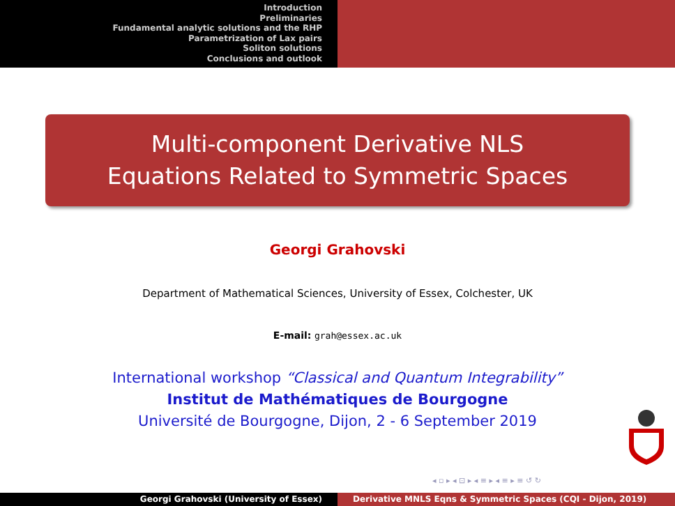Introduction
Preliminaries
Fundamental analytic solutions and the RHP
Parametrization of Lax pairs
Soliton solutions
Conclusions and outlook
Multi-component Derivative NLS
Equations Related to Symmetric Spaces
Georgi Grahovski
Department of Mathematical Sciences, University of Essex, Colchester, UK
E-mail: grah@essex.ac.uk
International workshop “Classical and Quantum Integrability”
Institut de Mathématiques de Bourgogne
Université de Bourgogne, Dijon, 2 - 6 September 2019
◂ ▫ ▸ ◂ ⊡ ▸ ◂ ≡ ▸ ◂ ≡ ▸ ≡ ↺ ↻
Georgi Grahovski (University of Essex) Derivative MNLS Eqns & Symmetric Spaces (CQI - Dijon, 2019)